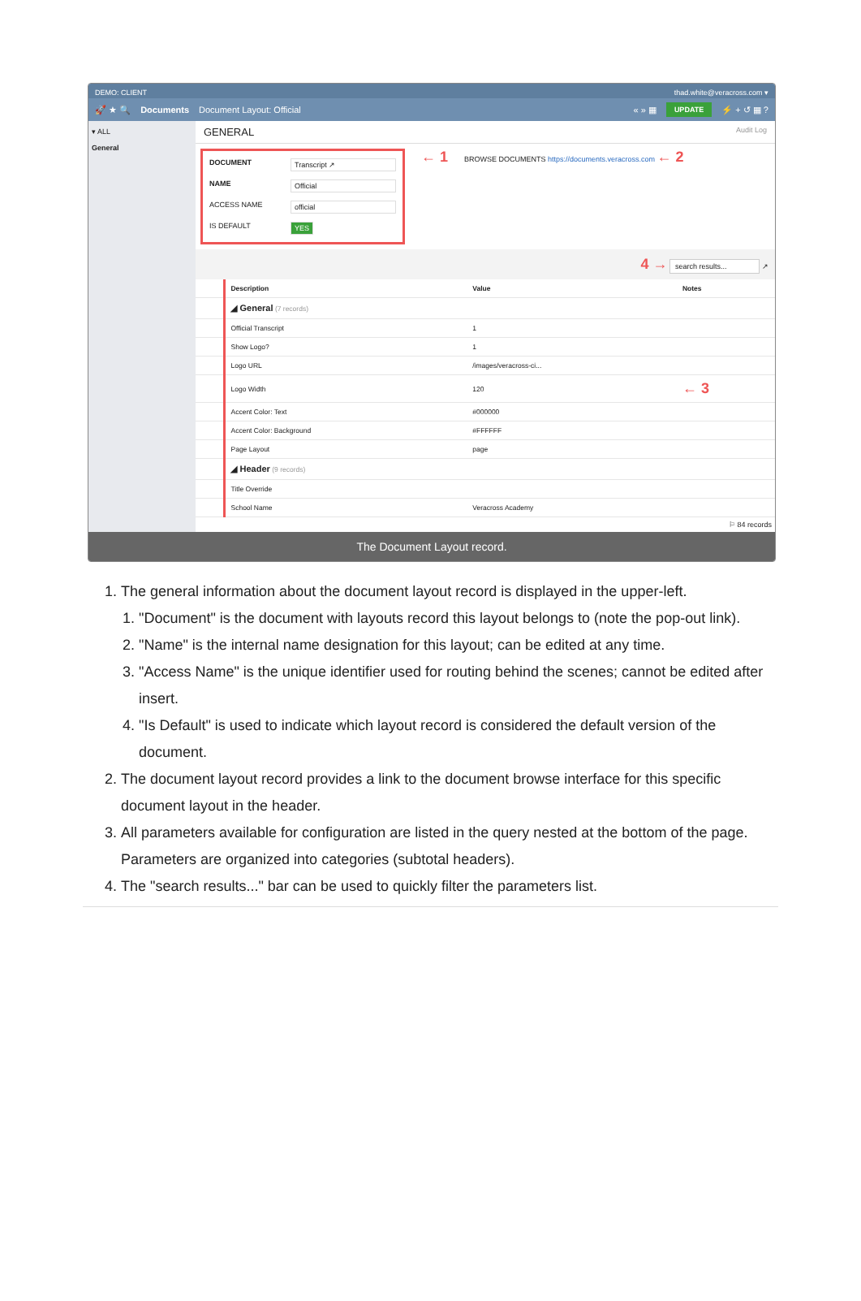DEMO: CLIENT thad.white@veracross.com ▾
🚀 ★ 🔍 Documents Document Layout: Official « » ▦ UPDATE ⚡ + ↺ ▦ ?
▾ ALL
General
GENERAL Audit Log
DOCUMENT Transcript ↗
NAME Official
ACCESS NAME official
IS DEFAULT YES
← 1
BROWSE DOCUMENTS https://documents.veracross.com ← 2
4 → search results... ↗
| | Description | Value | Notes |
| --- | --- | --- | --- |
| | ◢ General (7 records) | | |
| | Official Transcript | 1 | |
| | Show Logo? | 1 | |
| | Logo URL | /images/veracross-ci... | |
| | Logo Width | 120 | ← 3 |
| | Accent Color: Text | #000000 | |
| | Accent Color: Background | #FFFFFF | |
| | Page Layout | page | |
| | ◢ Header (9 records) | | |
| | Title Override | | |
| | School Name | Veracross Academy | |
⚐ 84 records
The Document Layout record.
1. The general information about the document layout record is displayed in the upper-left.
1. "Document" is the document with layouts record this layout belongs to (note the pop-out link).
2. "Name" is the internal name designation for this layout; can be edited at any time.
3. "Access Name" is the unique identifier used for routing behind the scenes; cannot be edited after insert.
4. "Is Default" is used to indicate which layout record is considered the default version of the document.
2. The document layout record provides a link to the document browse interface for this specific document layout in the header.
3. All parameters available for configuration are listed in the query nested at the bottom of the page. Parameters are organized into categories (subtotal headers).
4. The "search results..." bar can be used to quickly filter the parameters list.